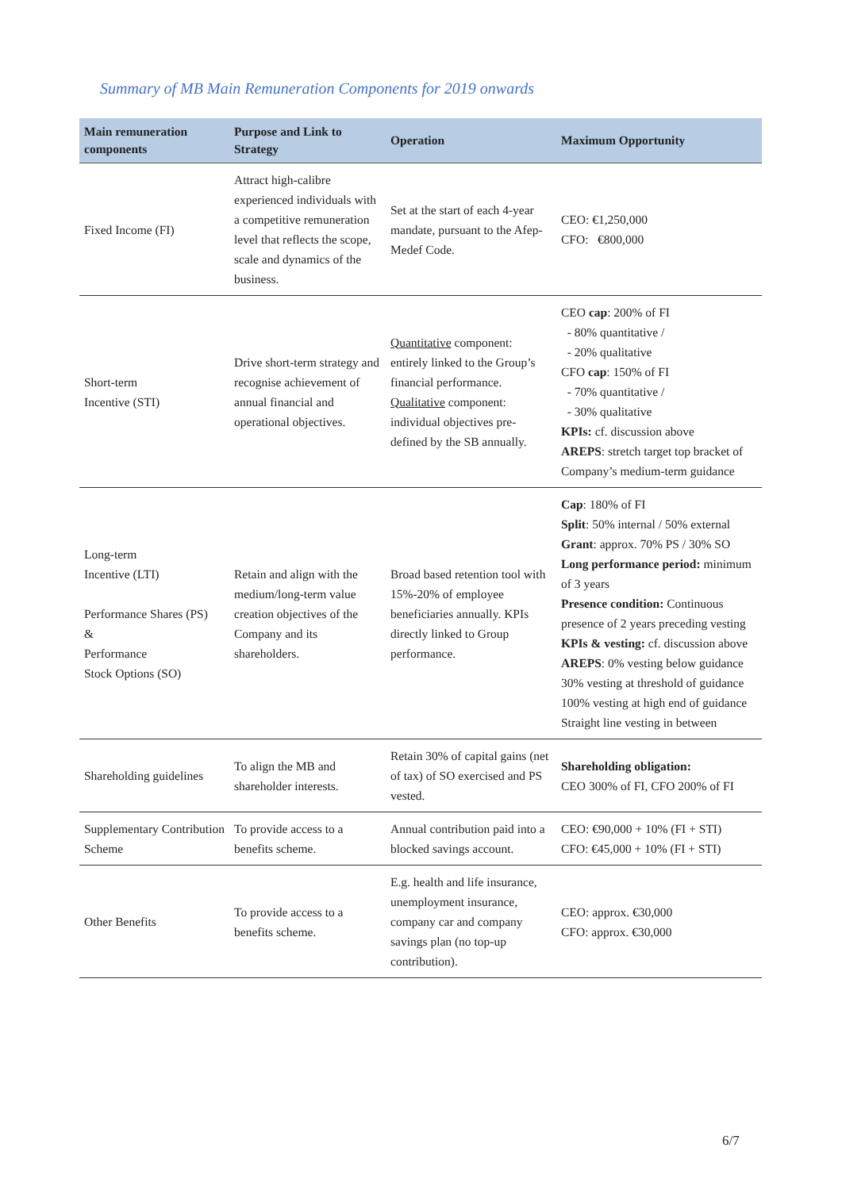Summary of MB Main Remuneration Components for 2019 onwards
| Main remuneration components | Purpose and Link to Strategy | Operation | Maximum Opportunity |
| --- | --- | --- | --- |
| Fixed Income (FI) | Attract high-calibre experienced individuals with a competitive remuneration level that reflects the scope, scale and dynamics of the business. | Set at the start of each 4-year mandate, pursuant to the Afep-Medef Code. | CEO: €1,250,000 CFO: €800,000 |
| Short-term Incentive (STI) | Drive short-term strategy and recognise achievement of annual financial and operational objectives. | Quantitative component: entirely linked to the Group’s financial performance. Qualitative component: individual objectives pre-defined by the SB annually. | CEO cap : 200% of FI - 80% quantitative / - 20% qualitative CFO cap : 150% of FI - 70% quantitative / - 30% qualitative KPIs: cf. discussion above AREPS : stretch target top bracket of Company’s medium-term guidance |
| Long-term Incentive (LTI) Performance Shares (PS) & Performance Stock Options (SO) | Retain and align with the medium/long-term value creation objectives of the Company and its shareholders. | Broad based retention tool with 15%-20% of employee beneficiaries annually. KPIs directly linked to Group performance. | Cap : 180% of FI Split : 50% internal / 50% external Grant : approx. 70% PS / 30% SO Long performance period: minimum of 3 years Presence condition: Continuous presence of 2 years preceding vesting KPIs & vesting: cf. discussion above AREPS : 0% vesting below guidance 30% vesting at threshold of guidance 100% vesting at high end of guidance Straight line vesting in between |
| Shareholding guidelines | To align the MB and shareholder interests. | Retain 30% of capital gains (net of tax) of SO exercised and PS vested. | Shareholding obligation: CEO 300% of FI, CFO 200% of FI |
| Supplementary Contribution Scheme | To provide access to a benefits scheme. | Annual contribution paid into a blocked savings account. | CEO: €90,000 + 10% (FI + STI) CFO: €45,000 + 10% (FI + STI) |
| Other Benefits | To provide access to a benefits scheme. | E.g. health and life insurance, unemployment insurance, company car and company savings plan (no top-up contribution). | CEO: approx. €30,000 CFO: approx. €30,000 |
6/7